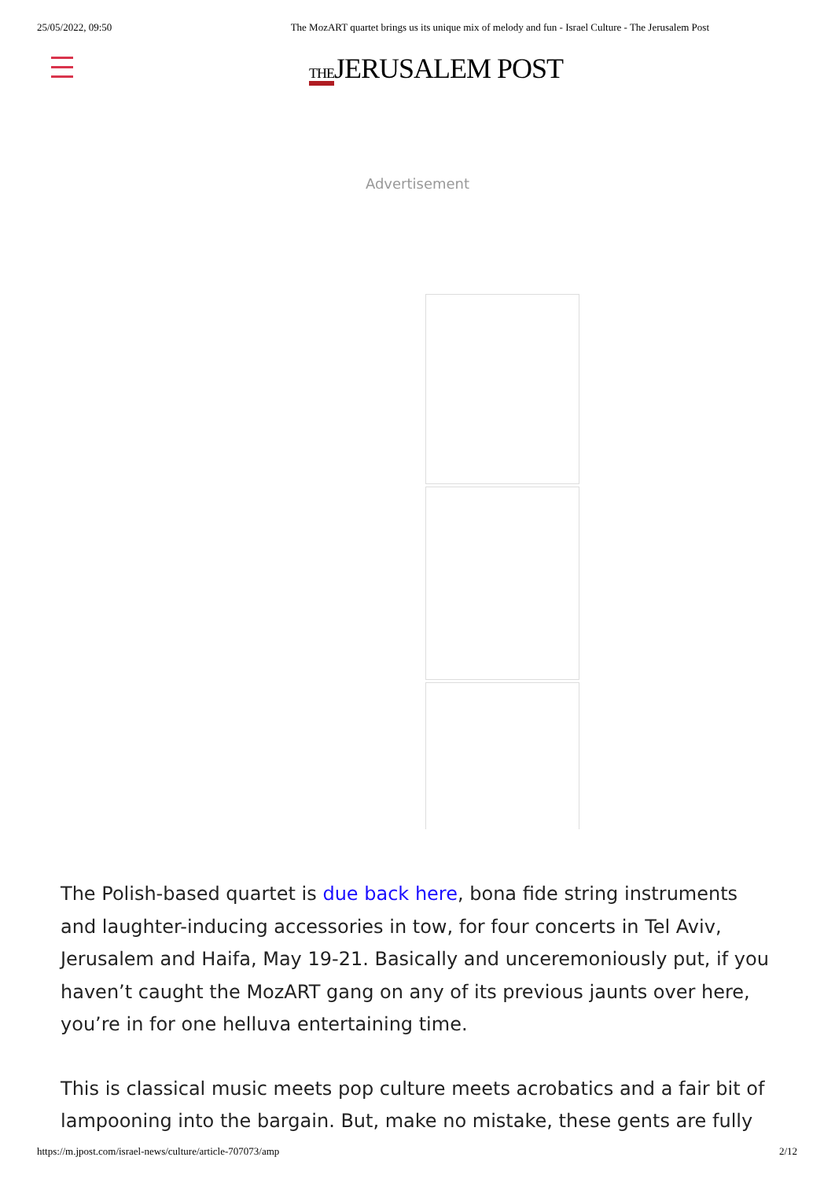25/05/2022, 09:50 The MozART quartet brings us its unique mix of melody and fun - Israel Culture - The Jerusalem Post
THEJERUSALEM POST
Advertisement
The Polish-based quartet is due back here, bona fide string instruments and laughter-inducing accessories in tow, for four concerts in Tel Aviv, Jerusalem and Haifa, May 19-21. Basically and unceremoniously put, if you haven’t caught the MozART gang on any of its previous jaunts over here, you’re in for one helluva entertaining time.
This is classical music meets pop culture meets acrobatics and a fair bit of lampooning into the bargain. But, make no mistake, these gents are fully
https://m.jpost.com/israel-news/culture/article-707073/amp 2/12